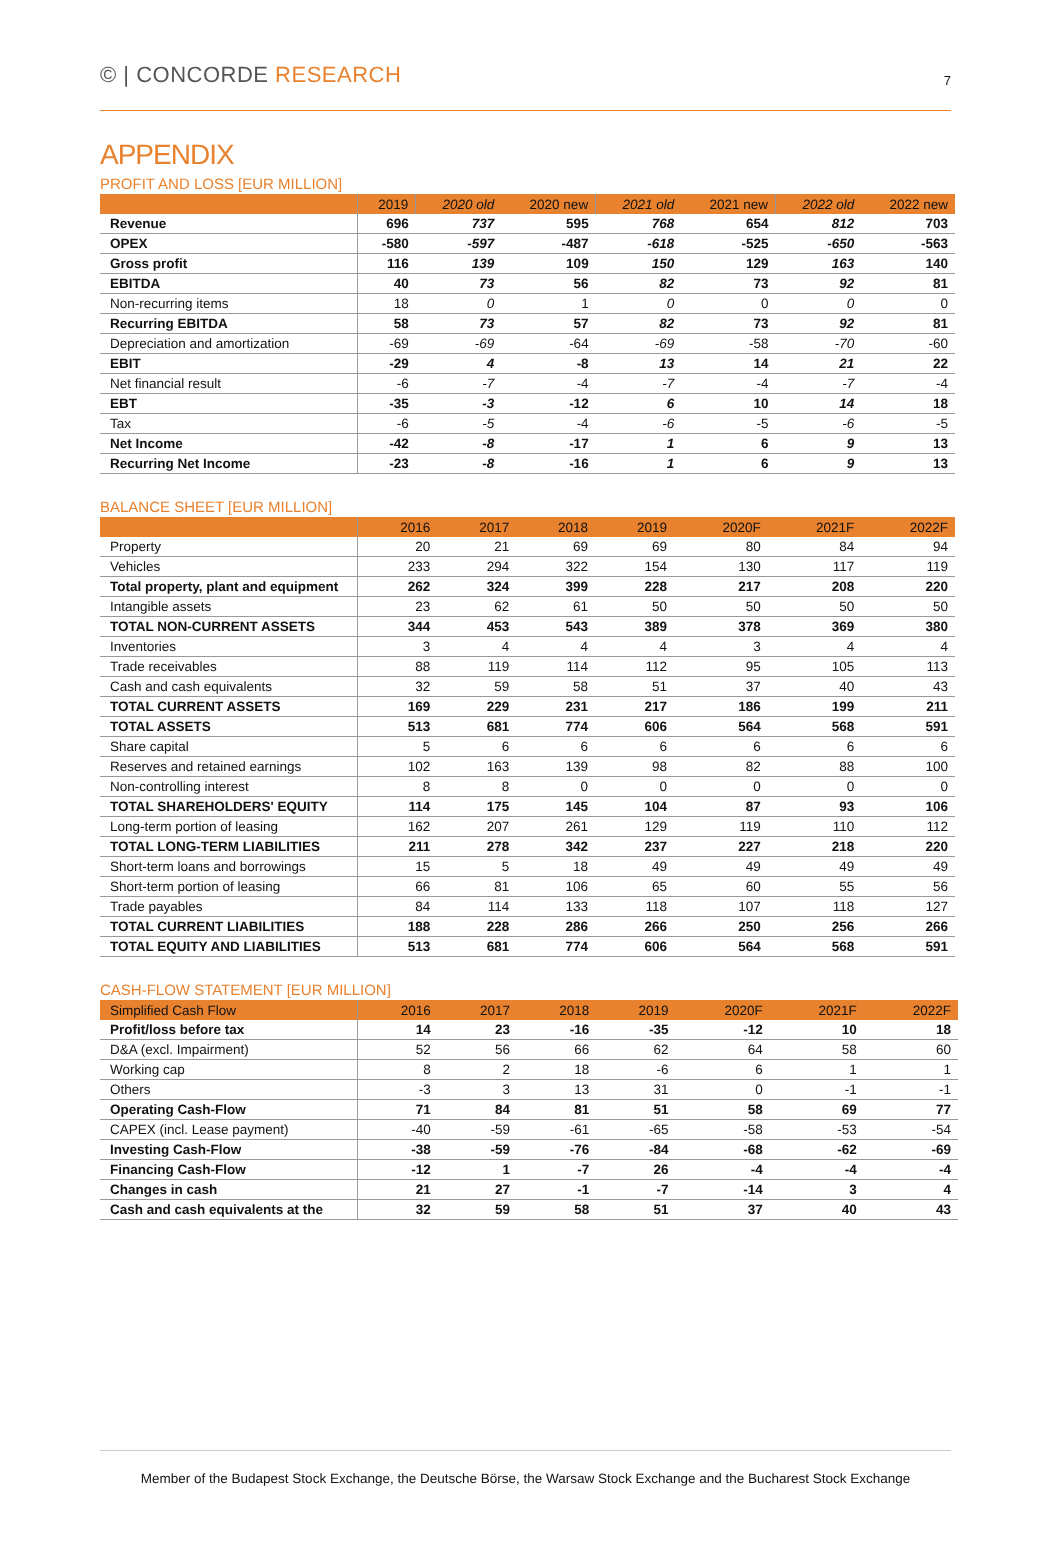© | CONCORDE RESEARCH
7
APPENDIX
PROFIT AND LOSS [EUR MILLION]
| | 2019 | 2020 old | 2020 new | 2021 old | 2021 new | 2022 old | 2022 new |
| --- | --- | --- | --- | --- | --- | --- | --- |
| Revenue | 696 | 737 | 595 | 768 | 654 | 812 | 703 |
| OPEX | -580 | -597 | -487 | -618 | -525 | -650 | -563 |
| Gross profit | 116 | 139 | 109 | 150 | 129 | 163 | 140 |
| EBITDA | 40 | 73 | 56 | 82 | 73 | 92 | 81 |
| Non-recurring items | 18 | 0 | 1 | 0 | 0 | 0 | 0 |
| Recurring EBITDA | 58 | 73 | 57 | 82 | 73 | 92 | 81 |
| Depreciation and amortization | -69 | -69 | -64 | -69 | -58 | -70 | -60 |
| EBIT | -29 | 4 | -8 | 13 | 14 | 21 | 22 |
| Net financial result | -6 | -7 | -4 | -7 | -4 | -7 | -4 |
| EBT | -35 | -3 | -12 | 6 | 10 | 14 | 18 |
| Tax | -6 | -5 | -4 | -6 | -5 | -6 | -5 |
| Net Income | -42 | -8 | -17 | 1 | 6 | 9 | 13 |
| Recurring Net Income | -23 | -8 | -16 | 1 | 6 | 9 | 13 |
BALANCE SHEET [EUR MILLION]
| | 2016 | 2017 | 2018 | 2019 | 2020F | 2021F | 2022F |
| --- | --- | --- | --- | --- | --- | --- | --- |
| Property | 20 | 21 | 69 | 69 | 80 | 84 | 94 |
| Vehicles | 233 | 294 | 322 | 154 | 130 | 117 | 119 |
| Total property, plant and equipment | 262 | 324 | 399 | 228 | 217 | 208 | 220 |
| Intangible assets | 23 | 62 | 61 | 50 | 50 | 50 | 50 |
| TOTAL NON-CURRENT ASSETS | 344 | 453 | 543 | 389 | 378 | 369 | 380 |
| Inventories | 3 | 4 | 4 | 4 | 3 | 4 | 4 |
| Trade receivables | 88 | 119 | 114 | 112 | 95 | 105 | 113 |
| Cash and cash equivalents | 32 | 59 | 58 | 51 | 37 | 40 | 43 |
| TOTAL CURRENT ASSETS | 169 | 229 | 231 | 217 | 186 | 199 | 211 |
| TOTAL ASSETS | 513 | 681 | 774 | 606 | 564 | 568 | 591 |
| Share capital | 5 | 6 | 6 | 6 | 6 | 6 | 6 |
| Reserves and retained earnings | 102 | 163 | 139 | 98 | 82 | 88 | 100 |
| Non-controlling interest | 8 | 8 | 0 | 0 | 0 | 0 | 0 |
| TOTAL SHAREHOLDERS' EQUITY | 114 | 175 | 145 | 104 | 87 | 93 | 106 |
| Long-term portion of leasing | 162 | 207 | 261 | 129 | 119 | 110 | 112 |
| TOTAL LONG-TERM LIABILITIES | 211 | 278 | 342 | 237 | 227 | 218 | 220 |
| Short-term loans and borrowings | 15 | 5 | 18 | 49 | 49 | 49 | 49 |
| Short-term portion of leasing | 66 | 81 | 106 | 65 | 60 | 55 | 56 |
| Trade payables | 84 | 114 | 133 | 118 | 107 | 118 | 127 |
| TOTAL CURRENT LIABILITIES | 188 | 228 | 286 | 266 | 250 | 256 | 266 |
| TOTAL EQUITY AND LIABILITIES | 513 | 681 | 774 | 606 | 564 | 568 | 591 |
CASH-FLOW STATEMENT [EUR MILLION]
| Simplified Cash Flow | 2016 | 2017 | 2018 | 2019 | 2020F | 2021F | 2022F |
| --- | --- | --- | --- | --- | --- | --- | --- |
| Profit/loss before tax | 14 | 23 | -16 | -35 | -12 | 10 | 18 |
| D&A (excl. Impairment) | 52 | 56 | 66 | 62 | 64 | 58 | 60 |
| Working cap | 8 | 2 | 18 | -6 | 6 | 1 | 1 |
| Others | -3 | 3 | 13 | 31 | 0 | -1 | -1 |
| Operating Cash-Flow | 71 | 84 | 81 | 51 | 58 | 69 | 77 |
| CAPEX (incl. Lease payment) | -40 | -59 | -61 | -65 | -58 | -53 | -54 |
| Investing Cash-Flow | -38 | -59 | -76 | -84 | -68 | -62 | -69 |
| Financing Cash-Flow | -12 | 1 | -7 | 26 | -4 | -4 | -4 |
| Changes in cash | 21 | 27 | -1 | -7 | -14 | 3 | 4 |
| Cash and cash equivalents at the | 32 | 59 | 58 | 51 | 37 | 40 | 43 |
Member of the Budapest Stock Exchange, the Deutsche Börse, the Warsaw Stock Exchange and the Bucharest Stock Exchange